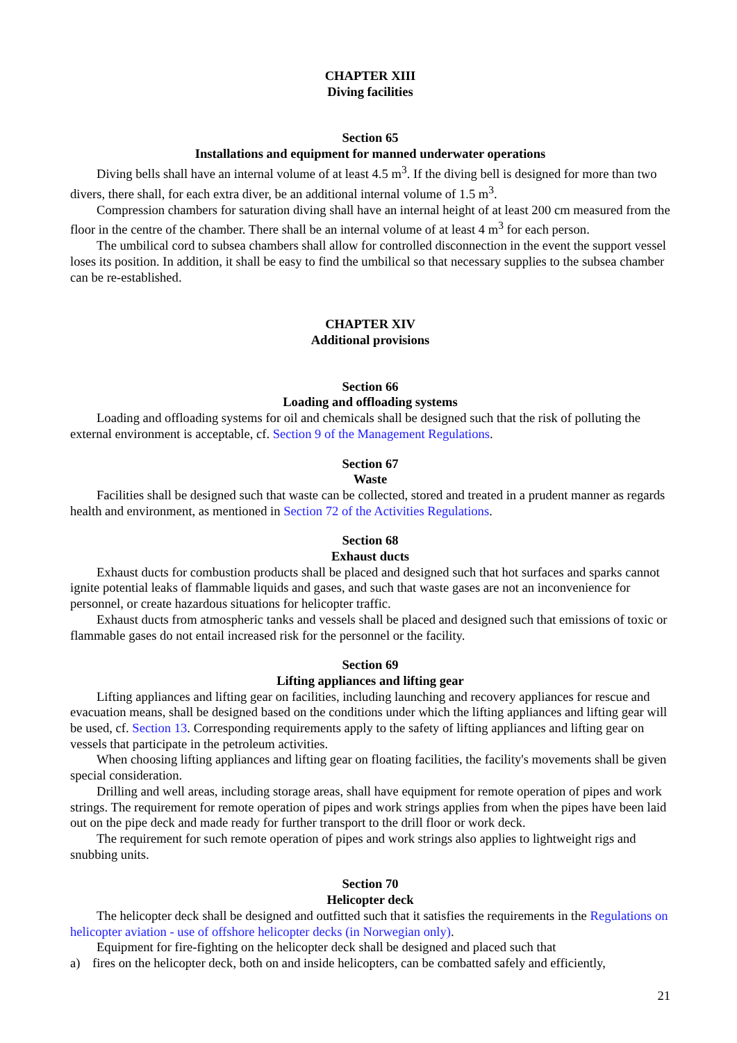CHAPTER XIII
Diving facilities
Section 65
Installations and equipment for manned underwater operations
Diving bells shall have an internal volume of at least 4.5 m<sup>3</sup>. If the diving bell is designed for more than two divers, there shall, for each extra diver, be an additional internal volume of 1.5 m<sup>3</sup>.
Compression chambers for saturation diving shall have an internal height of at least 200 cm measured from the floor in the centre of the chamber. There shall be an internal volume of at least 4 m<sup>3</sup> for each person.
The umbilical cord to subsea chambers shall allow for controlled disconnection in the event the support vessel loses its position. In addition, it shall be easy to find the umbilical so that necessary supplies to the subsea chamber can be re-established.
CHAPTER XIV
Additional provisions
Section 66
Loading and offloading systems
Loading and offloading systems for oil and chemicals shall be designed such that the risk of polluting the external environment is acceptable, cf. Section 9 of the Management Regulations.
Section 67
Waste
Facilities shall be designed such that waste can be collected, stored and treated in a prudent manner as regards health and environment, as mentioned in Section 72 of the Activities Regulations.
Section 68
Exhaust ducts
Exhaust ducts for combustion products shall be placed and designed such that hot surfaces and sparks cannot ignite potential leaks of flammable liquids and gases, and such that waste gases are not an inconvenience for personnel, or create hazardous situations for helicopter traffic.
Exhaust ducts from atmospheric tanks and vessels shall be placed and designed such that emissions of toxic or flammable gases do not entail increased risk for the personnel or the facility.
Section 69
Lifting appliances and lifting gear
Lifting appliances and lifting gear on facilities, including launching and recovery appliances for rescue and evacuation means, shall be designed based on the conditions under which the lifting appliances and lifting gear will be used, cf. Section 13. Corresponding requirements apply to the safety of lifting appliances and lifting gear on vessels that participate in the petroleum activities.
When choosing lifting appliances and lifting gear on floating facilities, the facility's movements shall be given special consideration.
Drilling and well areas, including storage areas, shall have equipment for remote operation of pipes and work strings. The requirement for remote operation of pipes and work strings applies from when the pipes have been laid out on the pipe deck and made ready for further transport to the drill floor or work deck.
The requirement for such remote operation of pipes and work strings also applies to lightweight rigs and snubbing units.
Section 70
Helicopter deck
The helicopter deck shall be designed and outfitted such that it satisfies the requirements in the Regulations on helicopter aviation - use of offshore helicopter decks (in Norwegian only).
Equipment for fire-fighting on the helicopter deck shall be designed and placed such that
a) fires on the helicopter deck, both on and inside helicopters, can be combatted safely and efficiently,
21